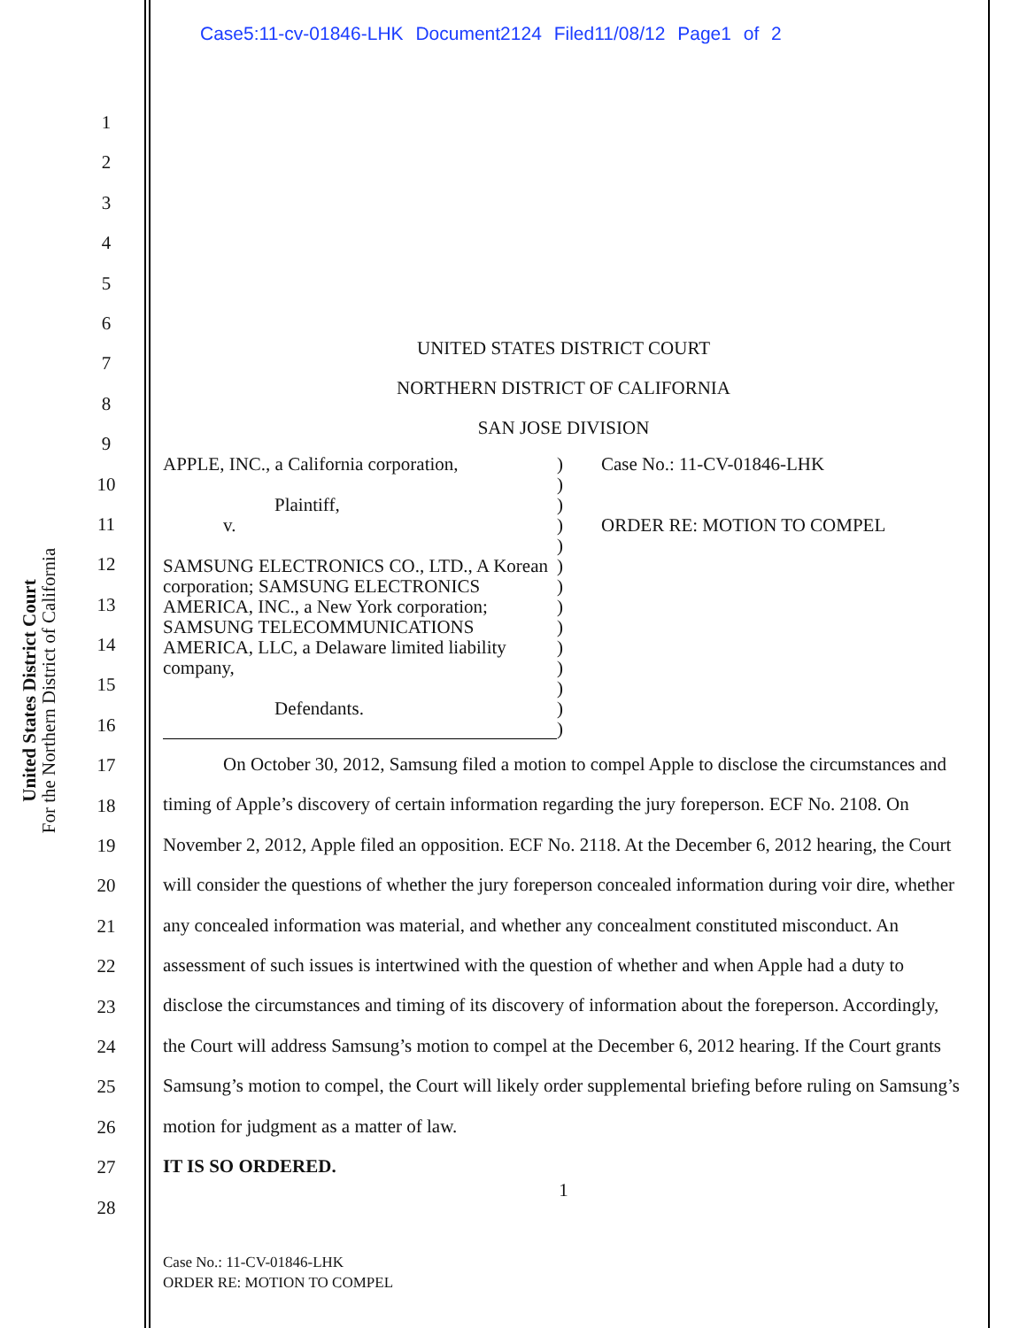Case5:11-cv-01846-LHK Document2124 Filed11/08/12 Page1 of 2
United States District Court
For the Northern District of California
1
2
3
4
5
6
7
8
9
10
11
12
13
14
15
16
17
18
19
20
21
22
23
24
25
26
27
28
UNITED STATES DISTRICT COURT
NORTHERN DISTRICT OF CALIFORNIA
SAN JOSE DIVISION
APPLE, INC., a California corporation,
Plaintiff,
v.
SAMSUNG ELECTRONICS CO., LTD., A Korean corporation; SAMSUNG ELECTRONICS AMERICA, INC., a New York corporation; SAMSUNG TELECOMMUNICATIONS AMERICA, LLC, a Delaware limited liability company,
Defendants.
)
)
)
)
)
)
)
)
)
)
)
)
)
)
Case No.: 11-CV-01846-LHK
ORDER RE: MOTION TO COMPEL
On October 30, 2012, Samsung filed a motion to compel Apple to disclose the circumstances and timing of Apple’s discovery of certain information regarding the jury foreperson. ECF No. 2108. On November 2, 2012, Apple filed an opposition. ECF No. 2118. At the December 6, 2012 hearing, the Court will consider the questions of whether the jury foreperson concealed information during voir dire, whether any concealed information was material, and whether any concealment constituted misconduct. An assessment of such issues is intertwined with the question of whether and when Apple had a duty to disclose the circumstances and timing of its discovery of information about the foreperson. Accordingly, the Court will address Samsung’s motion to compel at the December 6, 2012 hearing. If the Court grants Samsung’s motion to compel, the Court will likely order supplemental briefing before ruling on Samsung’s motion for judgment as a matter of law.
IT IS SO ORDERED.
1
Case No.: 11-CV-01846-LHK
ORDER RE: MOTION TO COMPEL